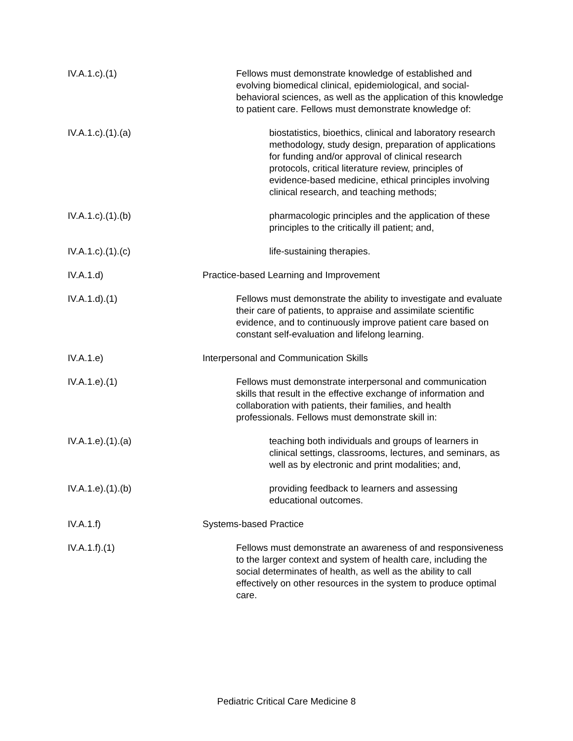IV.A.1.c).(1) Fellows must demonstrate knowledge of established and evolving biomedical clinical, epidemiological, and social-behavioral sciences, as well as the application of this knowledge to patient care. Fellows must demonstrate knowledge of:
IV.A.1.c).(1).(a) biostatistics, bioethics, clinical and laboratory research methodology, study design, preparation of applications for funding and/or approval of clinical research protocols, critical literature review, principles of evidence-based medicine, ethical principles involving clinical research, and teaching methods;
IV.A.1.c).(1).(b) pharmacologic principles and the application of these principles to the critically ill patient; and,
IV.A.1.c).(1).(c) life-sustaining therapies.
IV.A.1.d) Practice-based Learning and Improvement
IV.A.1.d).(1) Fellows must demonstrate the ability to investigate and evaluate their care of patients, to appraise and assimilate scientific evidence, and to continuously improve patient care based on constant self-evaluation and lifelong learning.
IV.A.1.e) Interpersonal and Communication Skills
IV.A.1.e).(1) Fellows must demonstrate interpersonal and communication skills that result in the effective exchange of information and collaboration with patients, their families, and health professionals. Fellows must demonstrate skill in:
IV.A.1.e).(1).(a) teaching both individuals and groups of learners in clinical settings, classrooms, lectures, and seminars, as well as by electronic and print modalities; and,
IV.A.1.e).(1).(b) providing feedback to learners and assessing educational outcomes.
IV.A.1.f) Systems-based Practice
IV.A.1.f).(1) Fellows must demonstrate an awareness of and responsiveness to the larger context and system of health care, including the social determinates of health, as well as the ability to call effectively on other resources in the system to produce optimal care.
Pediatric Critical Care Medicine 8